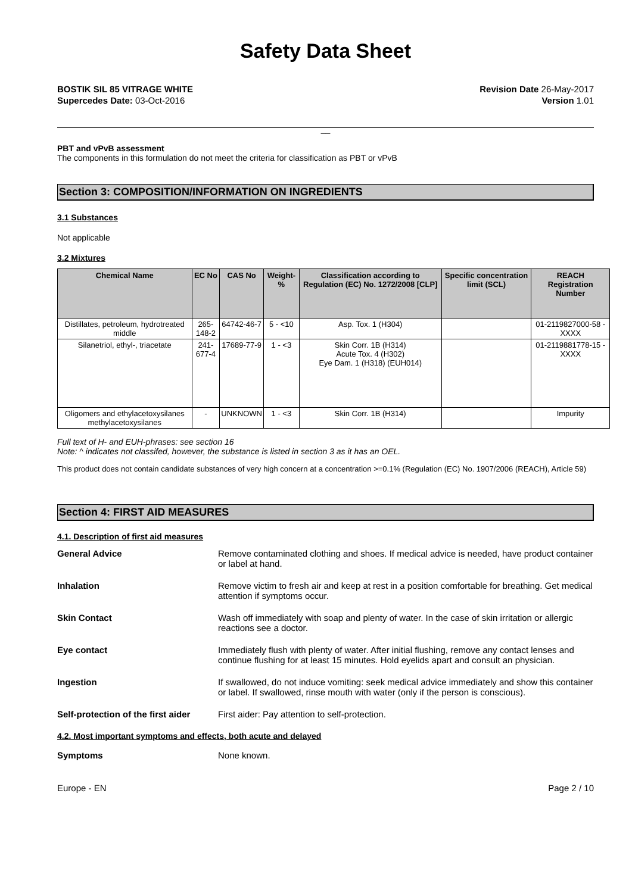Safety Data Sheet
BOSTIK SIL 85 VITRAGE WHITE
Supercedes Date: 03-Oct-2016
Revision Date 26-May-2017
Version 1.01
__
PBT and vPvB assessment
The components in this formulation do not meet the criteria for classification as PBT or vPvB
Section 3: COMPOSITION/INFORMATION ON INGREDIENTS
3.1 Substances
Not applicable
3.2 Mixtures
| Chemical Name | EC No | CAS No | Weight-% | Classification according to Regulation (EC) No. 1272/2008 [CLP] | Specific concentration limit (SCL) | REACH Registration Number |
| --- | --- | --- | --- | --- | --- | --- |
| Distillates, petroleum, hydrotreated middle | 265-148-2 | 64742-46-7 | 5 - <10 | Asp. Tox. 1 (H304) | | 01-2119827000-58 -XXXX |
| Silanetriol, ethyl-, triacetate | 241-677-4 | 17689-77-9 | 1 - <3 | Skin Corr. 1B (H314) Acute Tox. 4 (H302) Eye Dam. 1 (H318) (EUH014) | | 01-2119881778-15 -XXXX |
| Oligomers and ethylacetoxysilanes methylacetoxysilanes | - | UNKNOWN | 1 - <3 | Skin Corr. 1B (H314) | | Impurity |
Full text of H- and EUH-phrases: see section 16
Note: ^ indicates not classifed, however, the substance is listed in section 3 as it has an OEL.
This product does not contain candidate substances of very high concern at a concentration >=0.1% (Regulation (EC) No. 1907/2006 (REACH), Article 59)
Section 4: FIRST AID MEASURES
4.1. Description of first aid measures
| General Advice | Remove contaminated clothing and shoes. If medical advice is needed, have product container or label at hand. |
| Inhalation | Remove victim to fresh air and keep at rest in a position comfortable for breathing. Get medical attention if symptoms occur. |
| Skin Contact | Wash off immediately with soap and plenty of water. In the case of skin irritation or allergic reactions see a doctor. |
| Eye contact | Immediately flush with plenty of water. After initial flushing, remove any contact lenses and continue flushing for at least 15 minutes. Hold eyelids apart and consult an physician. |
| Ingestion | If swallowed, do not induce vomiting: seek medical advice immediately and show this container or label. If swallowed, rinse mouth with water (only if the person is conscious). |
| Self-protection of the first aider | First aider: Pay attention to self-protection. |
4.2. Most important symptoms and effects, both acute and delayed
| Symptoms | None known. |
Europe - EN Page 2 / 10